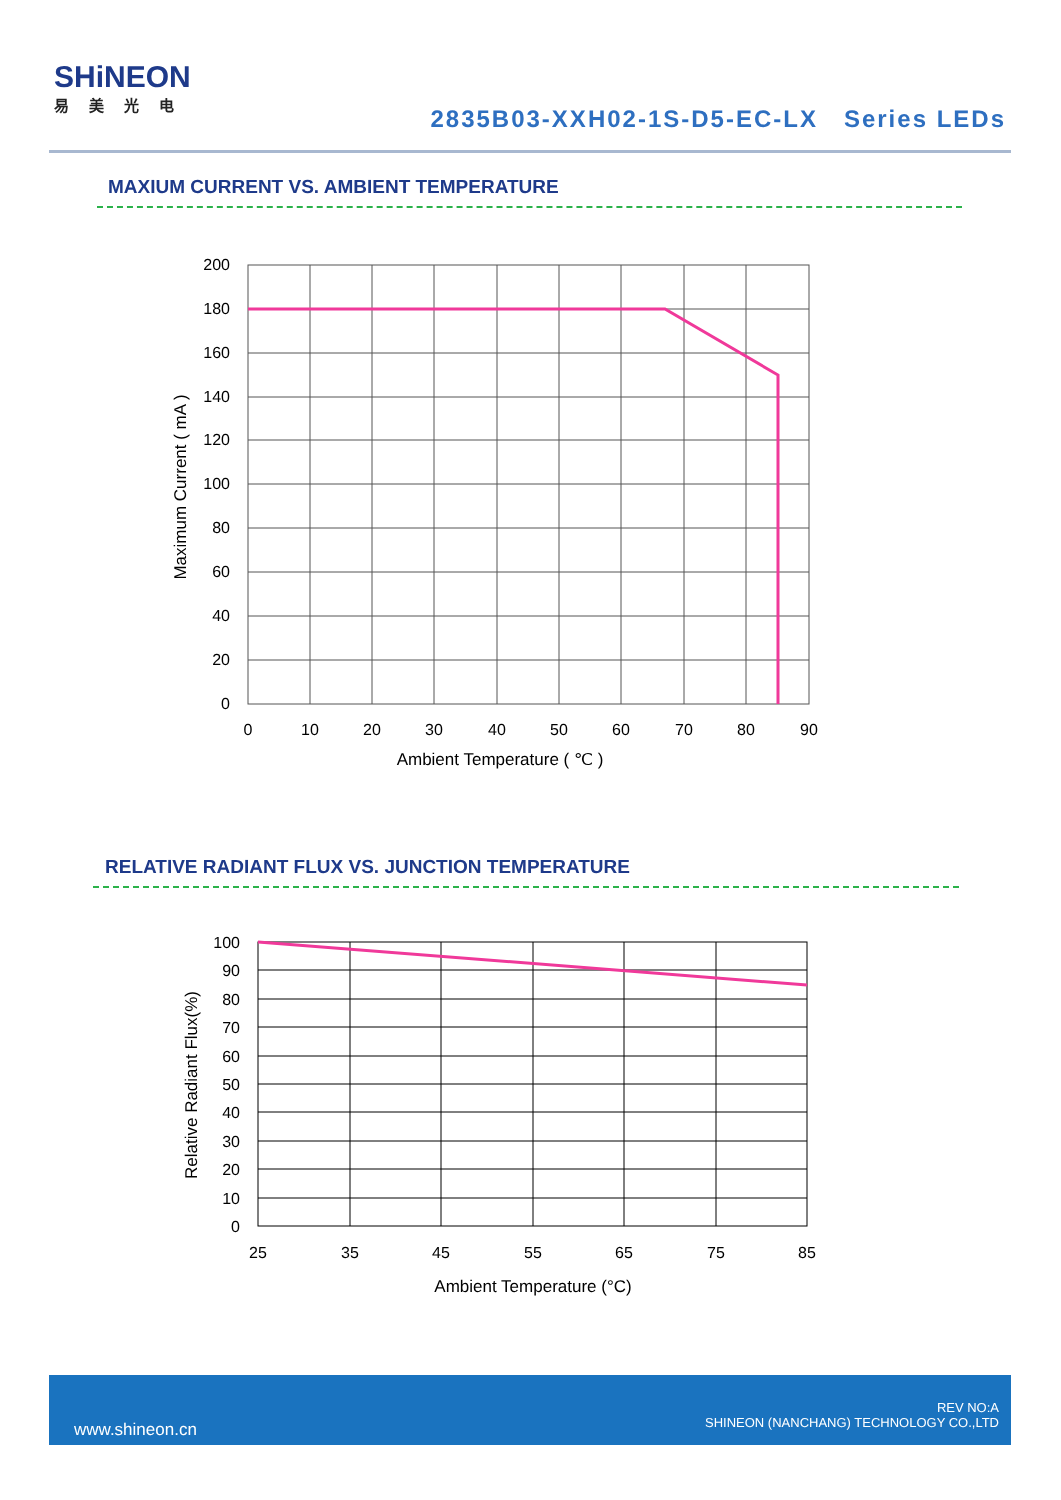SHiNEON
易美光电
2835B03-XXH02-1S-D5-EC-LX Series LEDs
MAXIUM CURRENT VS. AMBIENT TEMPERATURE
200
180
160
140
120
100
80
60
40
20
0
0
10
20
30
40
50
60
70
80
90
Ambient Temperature ( ℃ )
Maximum Current ( mA )
RELATIVE RADIANT FLUX VS. JUNCTION TEMPERATURE
100
90
80
70
60
50
40
30
20
10
0
25
35
45
55
65
75
85
Ambient Temperature (°C)
Relative Radiant Flux(%)
www.shineon.cn
REV NO:A
SHINEON (NANCHANG) TECHNOLOGY CO.,LTD